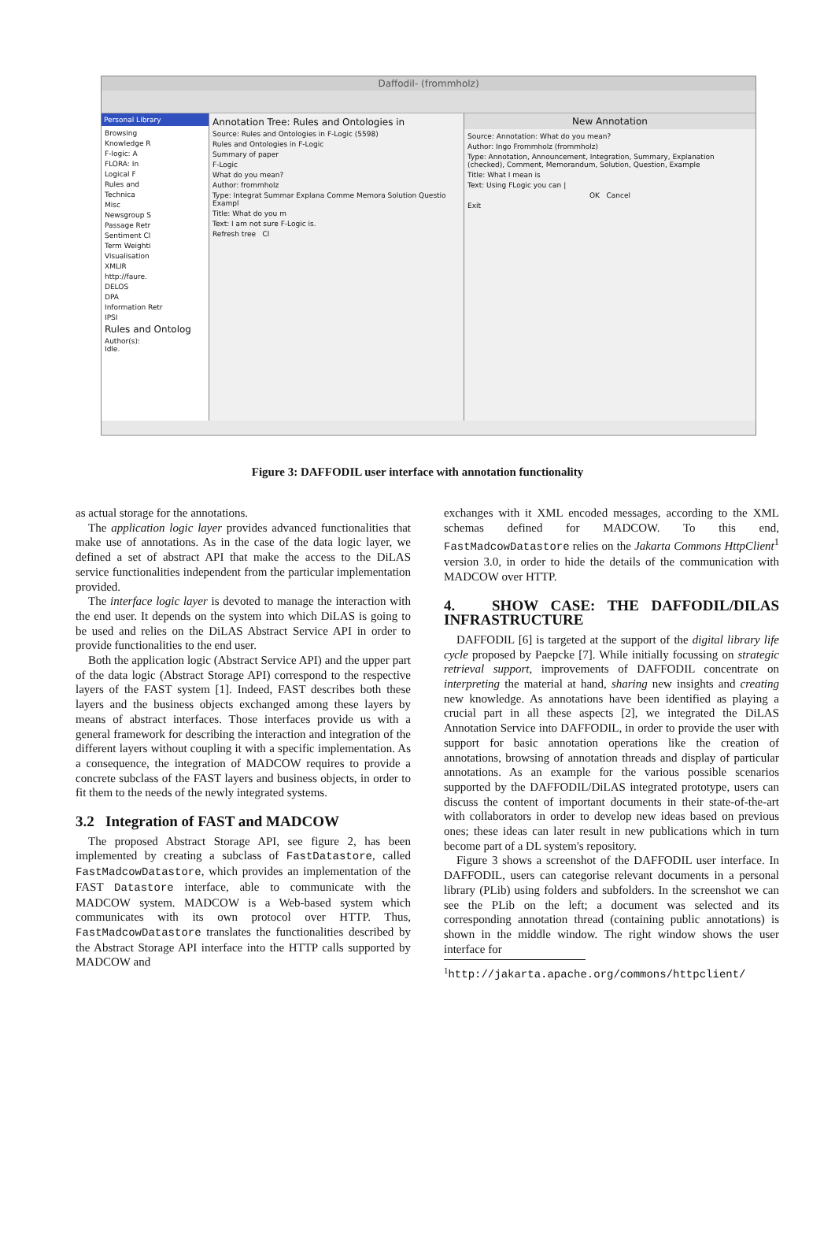Daffodil- (frommholz)
Personal Library
Browsing
Knowledge R
F-logic: A
FLORA: In
Logical F
Rules and
Technica
Misc
Newsgroup S
Passage Retr
Sentiment Cl
Term Weighti
Visualisation
XMLIR
http://faure.
DELOS
DPA
Information Retr
IPSI
Rules and Ontolog
Author(s):
Idle.
Annotation Tree: Rules and Ontologies in
Source: Rules and Ontologies in F-Logic (5598)
Rules and Ontologies in F-Logic
Summary of paper
F-Logic
What do you mean?
Author: frommholz
Type: Integrat Summar Explana Comme Memora Solution Questio Exampl
Title: What do you m
Text: I am not sure F-Logic is.
Refresh tree Cl
New Annotation
Source: Annotation: What do you mean?
Author: Ingo Frommholz (frommholz)
Type: Annotation, Announcement, Integration, Summary, Explanation (checked), Comment, Memorandum, Solution, Question, Example
Title: What I mean is
Text: Using FLogic you can |
OK Cancel
Exit
Figure 3: DAFFODIL user interface with annotation functionality
as actual storage for the annotations.
The application logic layer provides advanced functionalities that make use of annotations. As in the case of the data logic layer, we defined a set of abstract API that make the access to the DiLAS service functionalities independent from the particular implementation provided.
The interface logic layer is devoted to manage the interaction with the end user. It depends on the system into which DiLAS is going to be used and relies on the DiLAS Abstract Service API in order to provide functionalities to the end user.
Both the application logic (Abstract Service API) and the upper part of the data logic (Abstract Storage API) correspond to the respective layers of the FAST system [1]. Indeed, FAST describes both these layers and the business objects exchanged among these layers by means of abstract interfaces. Those interfaces provide us with a general framework for describing the interaction and integration of the different layers without coupling it with a specific implementation. As a consequence, the integration of MADCOW requires to provide a concrete subclass of the FAST layers and business objects, in order to fit them to the needs of the newly integrated systems.
3.2 Integration of FAST and MADCOW
The proposed Abstract Storage API, see figure 2, has been implemented by creating a subclass of FastDatastore, called FastMadcowDatastore, which provides an implementation of the FAST Datastore interface, able to communicate with the MADCOW system. MADCOW is a Web-based system which communicates with its own protocol over HTTP. Thus, FastMadcowDatastore translates the functionalities described by the Abstract Storage API interface into the HTTP calls supported by MADCOW and
exchanges with it XML encoded messages, according to the XML schemas defined for MADCOW. To this end, FastMadcowDatastore relies on the Jakarta Commons HttpClient<sup>1</sup> version 3.0, in order to hide the details of the communication with MADCOW over HTTP.
4. SHOW CASE: THE DAFFODIL/DILAS INFRASTRUCTURE
DAFFODIL [6] is targeted at the support of the digital library life cycle proposed by Paepcke [7]. While initially focussing on strategic retrieval support, improvements of DAFFODIL concentrate on interpreting the material at hand, sharing new insights and creating new knowledge. As annotations have been identified as playing a crucial part in all these aspects [2], we integrated the DiLAS Annotation Service into DAFFODIL, in order to provide the user with support for basic annotation operations like the creation of annotations, browsing of annotation threads and display of particular annotations. As an example for the various possible scenarios supported by the DAFFODIL/DiLAS integrated prototype, users can discuss the content of important documents in their state-of-the-art with collaborators in order to develop new ideas based on previous ones; these ideas can later result in new publications which in turn become part of a DL system's repository.
Figure 3 shows a screenshot of the DAFFODIL user interface. In DAFFODIL, users can categorise relevant documents in a personal library (PLib) using folders and subfolders. In the screenshot we can see the PLib on the left; a document was selected and its corresponding annotation thread (containing public annotations) is shown in the middle window. The right window shows the user interface for
<sup>1</sup> http://jakarta.apache.org/commons/httpclient/